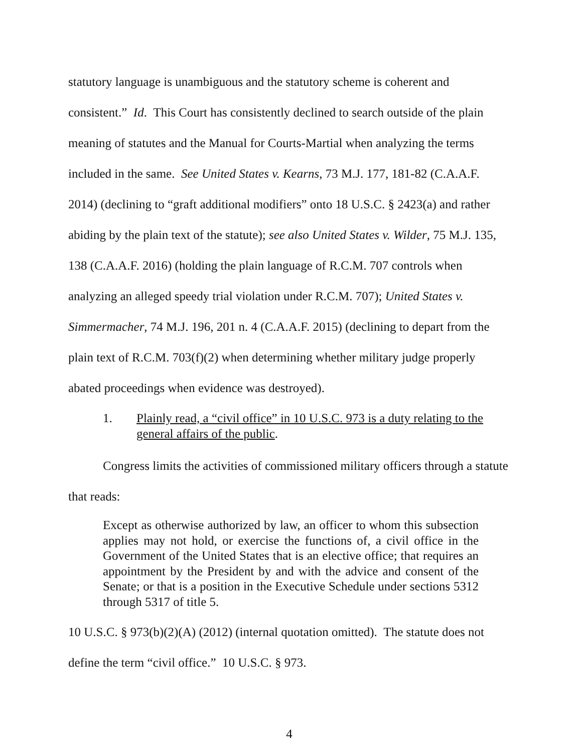statutory language is unambiguous and the statutory scheme is coherent and consistent.” Id. This Court has consistently declined to search outside of the plain meaning of statutes and the Manual for Courts-Martial when analyzing the terms included in the same. See United States v. Kearns, 73 M.J. 177, 181-82 (C.A.A.F. 2014) (declining to “graft additional modifiers” onto 18 U.S.C. § 2423(a) and rather abiding by the plain text of the statute); see also United States v. Wilder, 75 M.J. 135, 138 (C.A.A.F. 2016) (holding the plain language of R.C.M. 707 controls when analyzing an alleged speedy trial violation under R.C.M. 707); United States v. Simmermacher, 74 M.J. 196, 201 n. 4 (C.A.A.F. 2015) (declining to depart from the plain text of R.C.M. 703(f)(2) when determining whether military judge properly abated proceedings when evidence was destroyed).
1. Plainly read, a “civil office” in 10 U.S.C. 973 is a duty relating to the general affairs of the public.
Congress limits the activities of commissioned military officers through a statute that reads:
Except as otherwise authorized by law, an officer to whom this subsection applies may not hold, or exercise the functions of, a civil office in the Government of the United States that is an elective office; that requires an appointment by the President by and with the advice and consent of the Senate; or that is a position in the Executive Schedule under sections 5312 through 5317 of title 5.
10 U.S.C. § 973(b)(2)(A) (2012) (internal quotation omitted). The statute does not define the term “civil office.” 10 U.S.C. § 973.
4